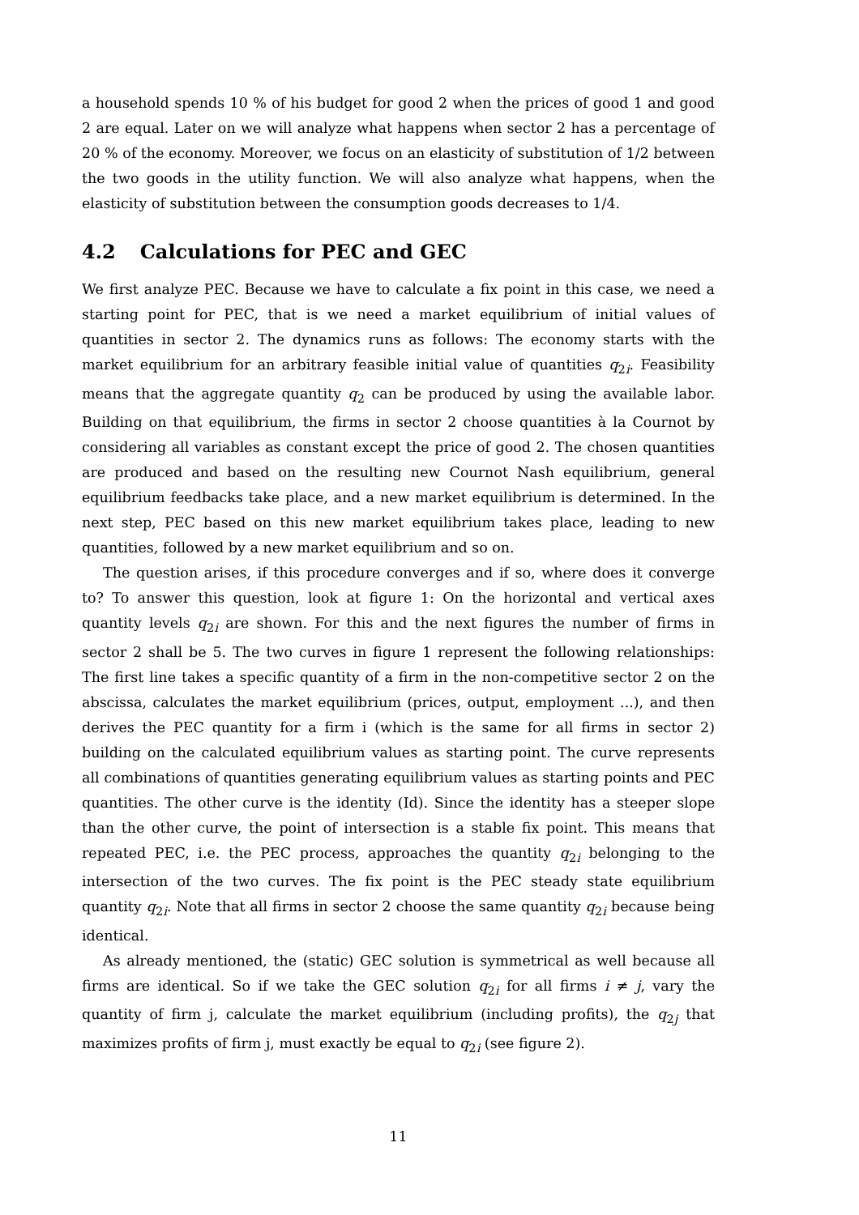a household spends 10 % of his budget for good 2 when the prices of good 1 and good 2 are equal. Later on we will analyze what happens when sector 2 has a percentage of 20 % of the economy. Moreover, we focus on an elasticity of substitution of 1/2 between the two goods in the utility function. We will also analyze what happens, when the elasticity of substitution between the consumption goods decreases to 1/4.
4.2 Calculations for PEC and GEC
We first analyze PEC. Because we have to calculate a fix point in this case, we need a starting point for PEC, that is we need a market equilibrium of initial values of quantities in sector 2. The dynamics runs as follows: The economy starts with the market equilibrium for an arbitrary feasible initial value of quantities q<sub>2i</sub>. Feasibility means that the aggregate quantity q<sub>2</sub> can be produced by using the available labor. Building on that equilibrium, the firms in sector 2 choose quantities à la Cournot by considering all variables as constant except the price of good 2. The chosen quantities are produced and based on the resulting new Cournot Nash equilibrium, general equilibrium feedbacks take place, and a new market equilibrium is determined. In the next step, PEC based on this new market equilibrium takes place, leading to new quantities, followed by a new market equilibrium and so on.
The question arises, if this procedure converges and if so, where does it converge to? To answer this question, look at figure 1: On the horizontal and vertical axes quantity levels q<sub>2i</sub> are shown. For this and the next figures the number of firms in sector 2 shall be 5. The two curves in figure 1 represent the following relationships: The first line takes a specific quantity of a firm in the non-competitive sector 2 on the abscissa, calculates the market equilibrium (prices, output, employment ...), and then derives the PEC quantity for a firm i (which is the same for all firms in sector 2) building on the calculated equilibrium values as starting point. The curve represents all combinations of quantities generating equilibrium values as starting points and PEC quantities. The other curve is the identity (Id). Since the identity has a steeper slope than the other curve, the point of intersection is a stable fix point. This means that repeated PEC, i.e. the PEC process, approaches the quantity q<sub>2i</sub> belonging to the intersection of the two curves. The fix point is the PEC steady state equilibrium quantity q<sub>2i</sub>. Note that all firms in sector 2 choose the same quantity q<sub>2i</sub> because being identical.
As already mentioned, the (static) GEC solution is symmetrical as well because all firms are identical. So if we take the GEC solution q<sub>2i</sub> for all firms i ≠ j, vary the quantity of firm j, calculate the market equilibrium (including profits), the q<sub>2j</sub> that maximizes profits of firm j, must exactly be equal to q<sub>2i</sub> (see figure 2).
11